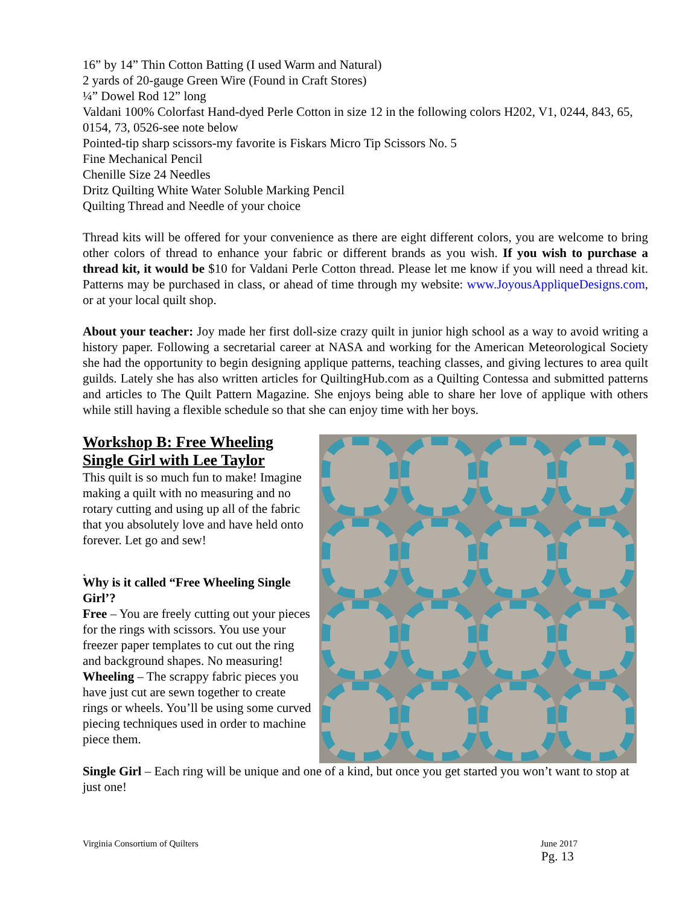16” by 14” Thin Cotton Batting (I used Warm and Natural)
2 yards of 20-gauge Green Wire (Found in Craft Stores)
¼” Dowel Rod 12” long
Valdani 100% Colorfast Hand-dyed Perle Cotton in size 12 in the following colors H202, V1, 0244, 843, 65, 0154, 73, 0526-see note below
Pointed-tip sharp scissors-my favorite is Fiskars Micro Tip Scissors No. 5
Fine Mechanical Pencil
Chenille Size 24 Needles
Dritz Quilting White Water Soluble Marking Pencil
Quilting Thread and Needle of your choice
Thread kits will be offered for your convenience as there are eight different colors, you are welcome to bring other colors of thread to enhance your fabric or different brands as you wish. If you wish to purchase a thread kit, it would be $10 for Valdani Perle Cotton thread. Please let me know if you will need a thread kit. Patterns may be purchased in class, or ahead of time through my website: www.JoyousAppliqueDesigns.com, or at your local quilt shop.
About your teacher: Joy made her first doll-size crazy quilt in junior high school as a way to avoid writing a history paper. Following a secretarial career at NASA and working for the American Meteorological Society she had the opportunity to begin designing applique patterns, teaching classes, and giving lectures to area quilt guilds. Lately she has also written articles for QuiltingHub.com as a Quilting Contessa and submitted patterns and articles to The Quilt Pattern Magazine. She enjoys being able to share her love of applique with others while still having a flexible schedule so that she can enjoy time with her boys.
Workshop B: Free Wheeling Single Girl with Lee Taylor
This quilt is so much fun to make! Imagine making a quilt with no measuring and no rotary cutting and using up all of the fabric that you absolutely love and have held onto forever. Let go and sew!
.
Why is it called “Free Wheeling Single Girl’?
Free – You are freely cutting out your pieces for the rings with scissors. You use your freezer paper templates to cut out the ring and background shapes. No measuring!
Wheeling – The scrappy fabric pieces you have just cut are sewn together to create rings or wheels. You’ll be using some curved piecing techniques used in order to machine piece them.
Single Girl – Each ring will be unique and one of a kind, but once you get started you won’t want to stop at just one!
Virginia Consortium of Quilters June 2017
Pg. 13